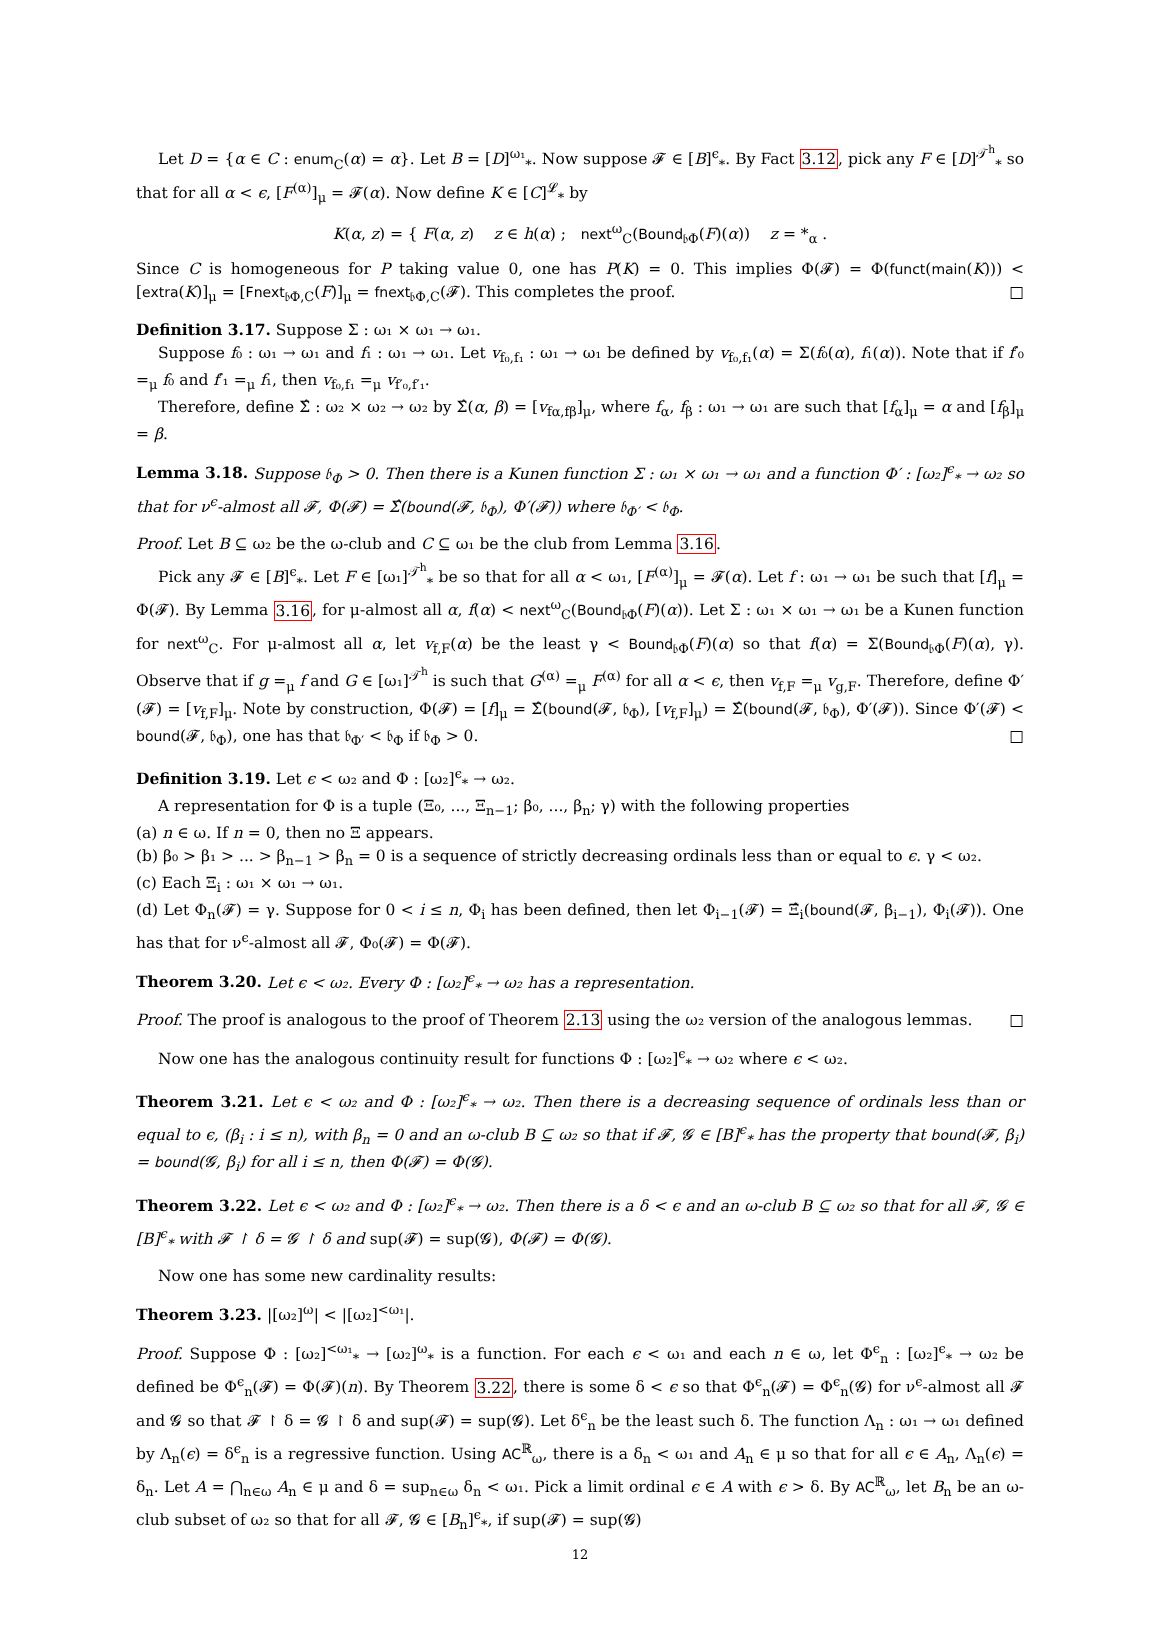Let D = {α ∈ C : enum<sub>C</sub>(α) = α}. Let B = [D]<sup>ω₁</sup><sub>*</sub>. Now suppose 𝓕 ∈ [B]<sup>ϵ</sup><sub>*</sub>. By Fact 3.12, pick any F ∈ [D]<sup>𝒯<sup>h</sup></sup><sub>*</sub> so that for all α < ϵ, [F<sup>(α)</sup>]<sub>μ</sub> = 𝓕(α). Now define K ∈ [C]<sup>𝓛</sup><sub>*</sub> by
K(α, z) = { F(α, z) z ∈ h(α) ; next<sup>ω</sup><sub>C</sub>(Bound<sub>𝔟Φ</sub>(F)(α)) z = *<sub>α</sub> .
Since C is homogeneous for P taking value 0, one has P(K) = 0. This implies Φ(𝓕) = Φ(funct(main(K))) < [extra(K)]<sub>μ</sub> = [Fnext<sub>𝔟Φ,C</sub>(F)]<sub>μ</sub> = fnext<sub>𝔟Φ,C</sub>(𝓕). This completes the proof. □
Definition 3.17. Suppose Σ : ω₁ × ω₁ → ω₁.
Suppose f₀ : ω₁ → ω₁ and f₁ : ω₁ → ω₁. Let v<sub>f₀,f₁</sub> : ω₁ → ω₁ be defined by v<sub>f₀,f₁</sub>(α) = Σ(f₀(α), f₁(α)). Note that if f′₀ =<sub>μ</sub> f₀ and f′₁ =<sub>μ</sub> f₁, then v<sub>f₀,f₁</sub> =<sub>μ</sub> v<sub>f′₀,f′₁</sub>.
Therefore, define Σ̂ : ω₂ × ω₂ → ω₂ by Σ̂(α, β) = [v<sub>fα,fβ</sub>]<sub>μ</sub>, where f<sub>α</sub>, f<sub>β</sub> : ω₁ → ω₁ are such that [f<sub>α</sub>]<sub>μ</sub> = α and [f<sub>β</sub>]<sub>μ</sub> = β.
Lemma 3.18. Suppose 𝔟<sub>Φ</sub> > 0. Then there is a Kunen function Σ : ω₁ × ω₁ → ω₁ and a function Φ′ : [ω₂]<sup>ϵ</sup><sub>*</sub> → ω₂ so that for ν<sup>ϵ</sup>-almost all 𝓕, Φ(𝓕) = Σ̂(bound(𝓕, 𝔟<sub>Φ</sub>), Φ′(𝓕)) where 𝔟<sub>Φ′</sub> < 𝔟<sub>Φ</sub>.
Proof. Let B ⊆ ω₂ be the ω-club and C ⊆ ω₁ be the club from Lemma 3.16.
Pick any 𝓕 ∈ [B]<sup>ϵ</sup><sub>*</sub>. Let F ∈ [ω₁]<sup>𝒯<sup>h</sup></sup><sub>*</sub> be so that for all α < ω₁, [F<sup>(α)</sup>]<sub>μ</sub> = 𝓕(α). Let f : ω₁ → ω₁ be such that [f]<sub>μ</sub> = Φ(𝓕). By Lemma 3.16, for μ-almost all α, f(α) < next<sup>ω</sup><sub>C</sub>(Bound<sub>𝔟Φ</sub>(F)(α)). Let Σ : ω₁ × ω₁ → ω₁ be a Kunen function for next<sup>ω</sup><sub>C</sub>. For μ-almost all α, let v<sub>f,F</sub>(α) be the least γ < Bound<sub>𝔟Φ</sub>(F)(α) so that f(α) = Σ(Bound<sub>𝔟Φ</sub>(F)(α), γ). Observe that if g =<sub>μ</sub> f and G ∈ [ω₁]<sup>𝒯<sup>h</sup></sup> is such that G<sup>(α)</sup> =<sub>μ</sub> F<sup>(α)</sup> for all α < ϵ, then v<sub>f,F</sub> =<sub>μ</sub> v<sub>g,F</sub>. Therefore, define Φ′(𝓕) = [v<sub>f,F</sub>]<sub>μ</sub>. Note by construction, Φ(𝓕) = [f]<sub>μ</sub> = Σ̂(bound(𝓕, 𝔟<sub>Φ</sub>), [v<sub>f,F</sub>]<sub>μ</sub>) = Σ̂(bound(𝓕, 𝔟<sub>Φ</sub>), Φ′(𝓕)). Since Φ′(𝓕) < bound(𝓕, 𝔟<sub>Φ</sub>), one has that 𝔟<sub>Φ′</sub> < 𝔟<sub>Φ</sub> if 𝔟<sub>Φ</sub> > 0. □
Definition 3.19. Let ϵ < ω₂ and Φ : [ω₂]<sup>ϵ</sup><sub>*</sub> → ω₂.
A representation for Φ is a tuple (Ξ₀, ..., Ξ<sub>n−1</sub>; β₀, ..., β<sub>n</sub>; γ) with the following properties
(a) n ∈ ω. If n = 0, then no Ξ appears.
(b) β₀ > β₁ > ... > β<sub>n−1</sub> > β<sub>n</sub> = 0 is a sequence of strictly decreasing ordinals less than or equal to ϵ. γ < ω₂.
(c) Each Ξ<sub>i</sub> : ω₁ × ω₁ → ω₁.
(d) Let Φ<sub>n</sub>(𝓕) = γ. Suppose for 0 < i ≤ n, Φ<sub>i</sub> has been defined, then let Φ<sub>i−1</sub>(𝓕) = Ξ̂<sub>i</sub>(bound(𝓕, β<sub>i−1</sub>), Φ<sub>i</sub>(𝓕)). One has that for ν<sup>ϵ</sup>-almost all 𝓕, Φ₀(𝓕) = Φ(𝓕).
Theorem 3.20. Let ϵ < ω₂. Every Φ : [ω₂]<sup>ϵ</sup><sub>*</sub> → ω₂ has a representation.
Proof. The proof is analogous to the proof of Theorem 2.13 using the ω₂ version of the analogous lemmas. □
Now one has the analogous continuity result for functions Φ : [ω₂]<sup>ϵ</sup><sub>*</sub> → ω₂ where ϵ < ω₂.
Theorem 3.21. Let ϵ < ω₂ and Φ : [ω₂]<sup>ϵ</sup><sub>*</sub> → ω₂. Then there is a decreasing sequence of ordinals less than or equal to ϵ, (β<sub>i</sub> : i ≤ n), with β<sub>n</sub> = 0 and an ω-club B ⊆ ω₂ so that if 𝓕, 𝓖 ∈ [B]<sup>ϵ</sup><sub>*</sub> has the property that bound(𝓕, β<sub>i</sub>) = bound(𝓖, β<sub>i</sub>) for all i ≤ n, then Φ(𝓕) = Φ(𝓖).
Theorem 3.22. Let ϵ < ω₂ and Φ : [ω₂]<sup>ϵ</sup><sub>*</sub> → ω₂. Then there is a δ < ϵ and an ω-club B ⊆ ω₂ so that for all 𝓕, 𝓖 ∈ [B]<sup>ϵ</sup><sub>*</sub> with 𝓕 ↾ δ = 𝓖 ↾ δ and sup(𝓕) = sup(𝓖), Φ(𝓕) = Φ(𝓖).
Now one has some new cardinality results:
Theorem 3.23. |[ω₂]<sup>ω</sup>| < |[ω₂]<sup><ω₁</sup>|.
Proof. Suppose Φ : [ω₂]<sup><ω₁</sup><sub>*</sub> → [ω₂]<sup>ω</sup><sub>*</sub> is a function. For each ϵ < ω₁ and each n ∈ ω, let Φ<sup>ϵ</sup><sub>n</sub> : [ω₂]<sup>ϵ</sup><sub>*</sub> → ω₂ be defined be Φ<sup>ϵ</sup><sub>n</sub>(𝓕) = Φ(𝓕)(n). By Theorem 3.22, there is some δ < ϵ so that Φ<sup>ϵ</sup><sub>n</sub>(𝓕) = Φ<sup>ϵ</sup><sub>n</sub>(𝓖) for ν<sup>ϵ</sup>-almost all 𝓕 and 𝓖 so that 𝓕 ↾ δ = 𝓖 ↾ δ and sup(𝓕) = sup(𝓖). Let δ<sup>ϵ</sup><sub>n</sub> be the least such δ. The function Λ<sub>n</sub> : ω₁ → ω₁ defined by Λ<sub>n</sub>(ϵ) = δ<sup>ϵ</sup><sub>n</sub> is a regressive function. Using AC<sup>ℝ</sup><sub>ω</sub>, there is a δ<sub>n</sub> < ω₁ and A<sub>n</sub> ∈ μ so that for all ϵ ∈ A<sub>n</sub>, Λ<sub>n</sub>(ϵ) = δ<sub>n</sub>. Let A = ⋂<sub>n∈ω</sub> A<sub>n</sub> ∈ μ and δ = sup<sub>n∈ω</sub> δ<sub>n</sub> < ω₁. Pick a limit ordinal ϵ ∈ A with ϵ > δ. By AC<sup>ℝ</sup><sub>ω</sub>, let B<sub>n</sub> be an ω-club subset of ω₂ so that for all 𝓕, 𝓖 ∈ [B<sub>n</sub>]<sup>ϵ</sup><sub>*</sub>, if sup(𝓕) = sup(𝓖)
12